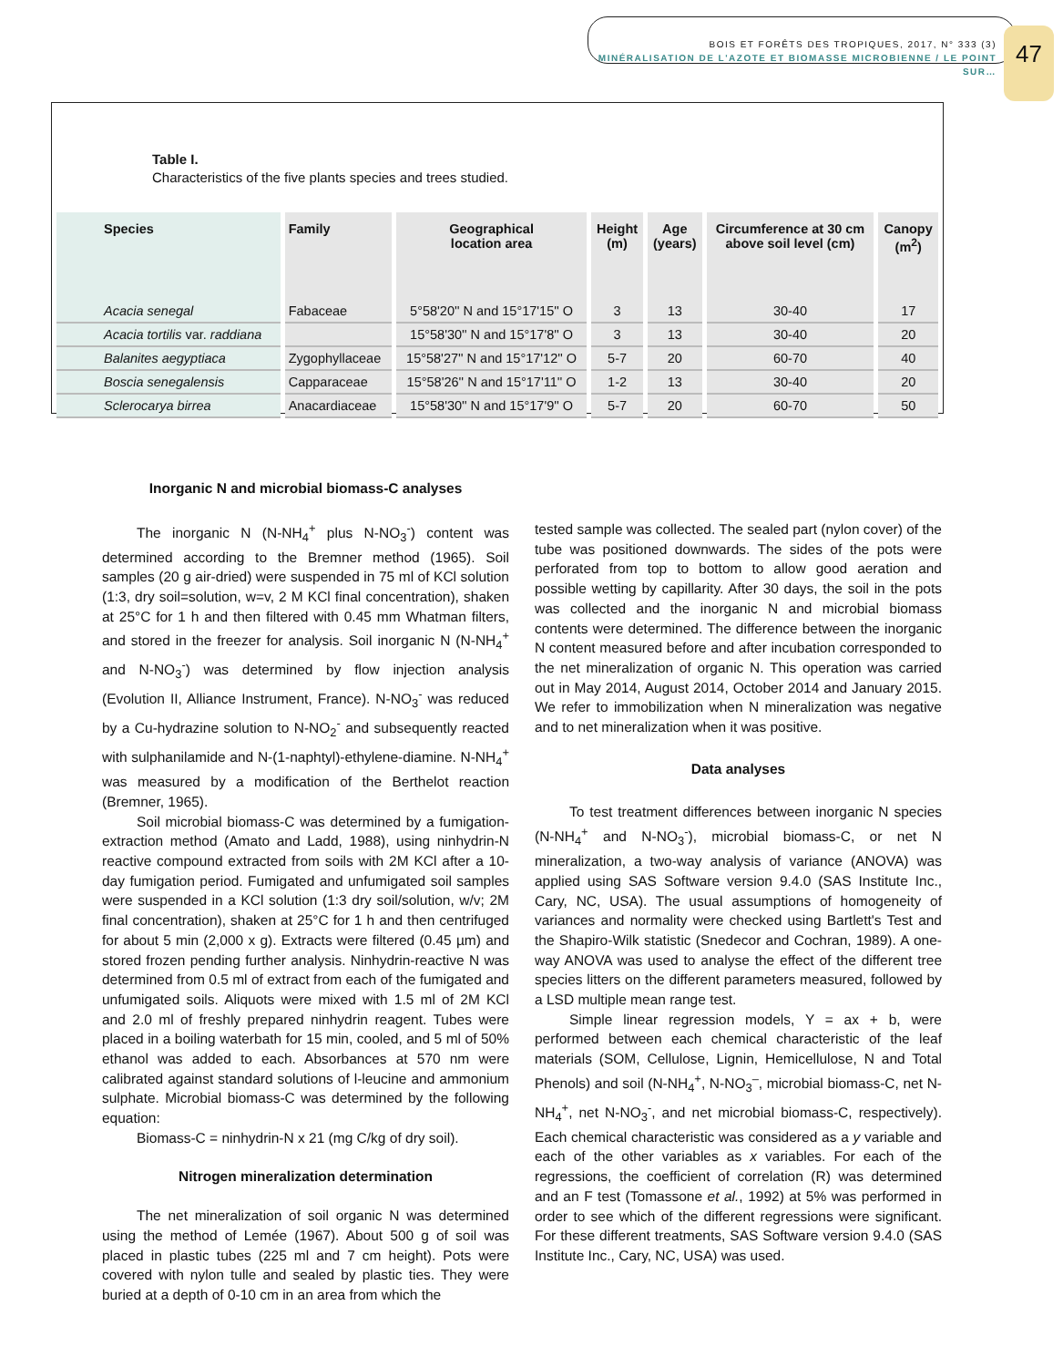BOIS ET FORÊTS DES TROPIQUES, 2017, N° 333 (3)
MINÉRALISATION DE L'AZOTE ET BIOMASSE MICROBIENNE / LE POINT SUR…
47
Table I.
Characteristics of the five plants species and trees studied.
| Species | Family | Geographical location area | Height (m) | Age (years) | Circumference at 30 cm above soil level (cm) | Canopy (m<sup>2</sup>) |
| --- | --- | --- | --- | --- | --- | --- |
| Acacia senegal | Fabaceae | 5°58'20'' N and 15°17'15'' O | 3 | 13 | 30-40 | 17 |
| Acacia tortilis var. raddiana | | 15°58'30'' N and 15°17'8'' O | 3 | 13 | 30-40 | 20 |
| Balanites aegyptiaca | Zygophyllaceae | 15°58'27'' N and 15°17'12'' O | 5-7 | 20 | 60-70 | 40 |
| Boscia senegalensis | Capparaceae | 15°58'26'' N and 15°17'11'' O | 1-2 | 13 | 30-40 | 20 |
| Sclerocarya birrea | Anacardiaceae | 15°58'30'' N and 15°17'9'' O | 5-7 | 20 | 60-70 | 50 |
Inorganic N and microbial biomass-C analyses
The inorganic N (N-NH<sub>4</sub><sup>+</sup> plus N-NO<sub>3</sub><sup>-</sup>) content was determined according to the Bremner method (1965). Soil samples (20 g air-dried) were suspended in 75 ml of KCl solution (1:3, dry soil=solution, w=v, 2 M KCl final concentration), shaken at 25°C for 1 h and then filtered with 0.45 mm Whatman filters, and stored in the freezer for analysis. Soil inorganic N (N-NH<sub>4</sub><sup>+</sup> and N-NO<sub>3</sub><sup>-</sup>) was determined by flow injection analysis (Evolution II, Alliance Instrument, France). N-NO<sub>3</sub><sup>-</sup> was reduced by a Cu-hydrazine solution to N-NO<sub>2</sub><sup>-</sup> and subsequently reacted with sulphanilamide and N-(1-naphtyl)-ethylene-diamine. N-NH<sub>4</sub><sup>+</sup> was measured by a modification of the Berthelot reaction (Bremner, 1965).
Soil microbial biomass-C was determined by a fumigation-extraction method (Amato and Ladd, 1988), using ninhydrin-N reactive compound extracted from soils with 2M KCl after a 10-day fumigation period. Fumigated and unfumigated soil samples were suspended in a KCl solution (1:3 dry soil/solution, w/v; 2M final concentration), shaken at 25°C for 1 h and then centrifuged for about 5 min (2,000 x g). Extracts were filtered (0.45 µm) and stored frozen pending further analysis. Ninhydrin-reactive N was determined from 0.5 ml of extract from each of the fumigated and unfumigated soils. Aliquots were mixed with 1.5 ml of 2M KCl and 2.0 ml of freshly prepared ninhydrin reagent. Tubes were placed in a boiling waterbath for 15 min, cooled, and 5 ml of 50% ethanol was added to each. Absorbances at 570 nm were calibrated against standard solutions of l-leucine and ammonium sulphate. Microbial biomass-C was determined by the following equation:
Biomass-C = ninhydrin-N x 21 (mg C/kg of dry soil).
Nitrogen mineralization determination
The net mineralization of soil organic N was determined using the method of Lemée (1967). About 500 g of soil was placed in plastic tubes (225 ml and 7 cm height). Pots were covered with nylon tulle and sealed by plastic ties. They were buried at a depth of 0-10 cm in an area from which the
tested sample was collected. The sealed part (nylon cover) of the tube was positioned downwards. The sides of the pots were perforated from top to bottom to allow good aeration and possible wetting by capillarity. After 30 days, the soil in the pots was collected and the inorganic N and microbial biomass contents were determined. The difference between the inorganic N content measured before and after incubation corresponded to the net mineralization of organic N. This operation was carried out in May 2014, August 2014, October 2014 and January 2015. We refer to immobilization when N mineralization was negative and to net mineralization when it was positive.
Data analyses
To test treatment differences between inorganic N species (N-NH<sub>4</sub><sup>+</sup> and N-NO<sub>3</sub><sup>-</sup>), microbial biomass-C, or net N mineralization, a two-way analysis of variance (ANOVA) was applied using SAS Software version 9.4.0 (SAS Institute Inc., Cary, NC, USA). The usual assumptions of homogeneity of variances and normality were checked using Bartlett's Test and the Shapiro-Wilk statistic (Snedecor and Cochran, 1989). A one-way ANOVA was used to analyse the effect of the different tree species litters on the different parameters measured, followed by a LSD multiple mean range test.
Simple linear regression models, Y = ax + b, were performed between each chemical characteristic of the leaf materials (SOM, Cellulose, Lignin, Hemicellulose, N and Total Phenols) and soil (N-NH<sub>4</sub><sup>+</sup>, N-NO<sub>3</sub><sup>–</sup>, microbial biomass-C, net N-NH<sub>4</sub><sup>+</sup>, net N-NO<sub>3</sub><sup>-</sup>, and net microbial biomass-C, respectively). Each chemical characteristic was considered as a y variable and each of the other variables as x variables. For each of the regressions, the coefficient of correlation (R) was determined and an F test (Tomassone et al., 1992) at 5% was performed in order to see which of the different regressions were significant. For these different treatments, SAS Software version 9.4.0 (SAS Institute Inc., Cary, NC, USA) was used.